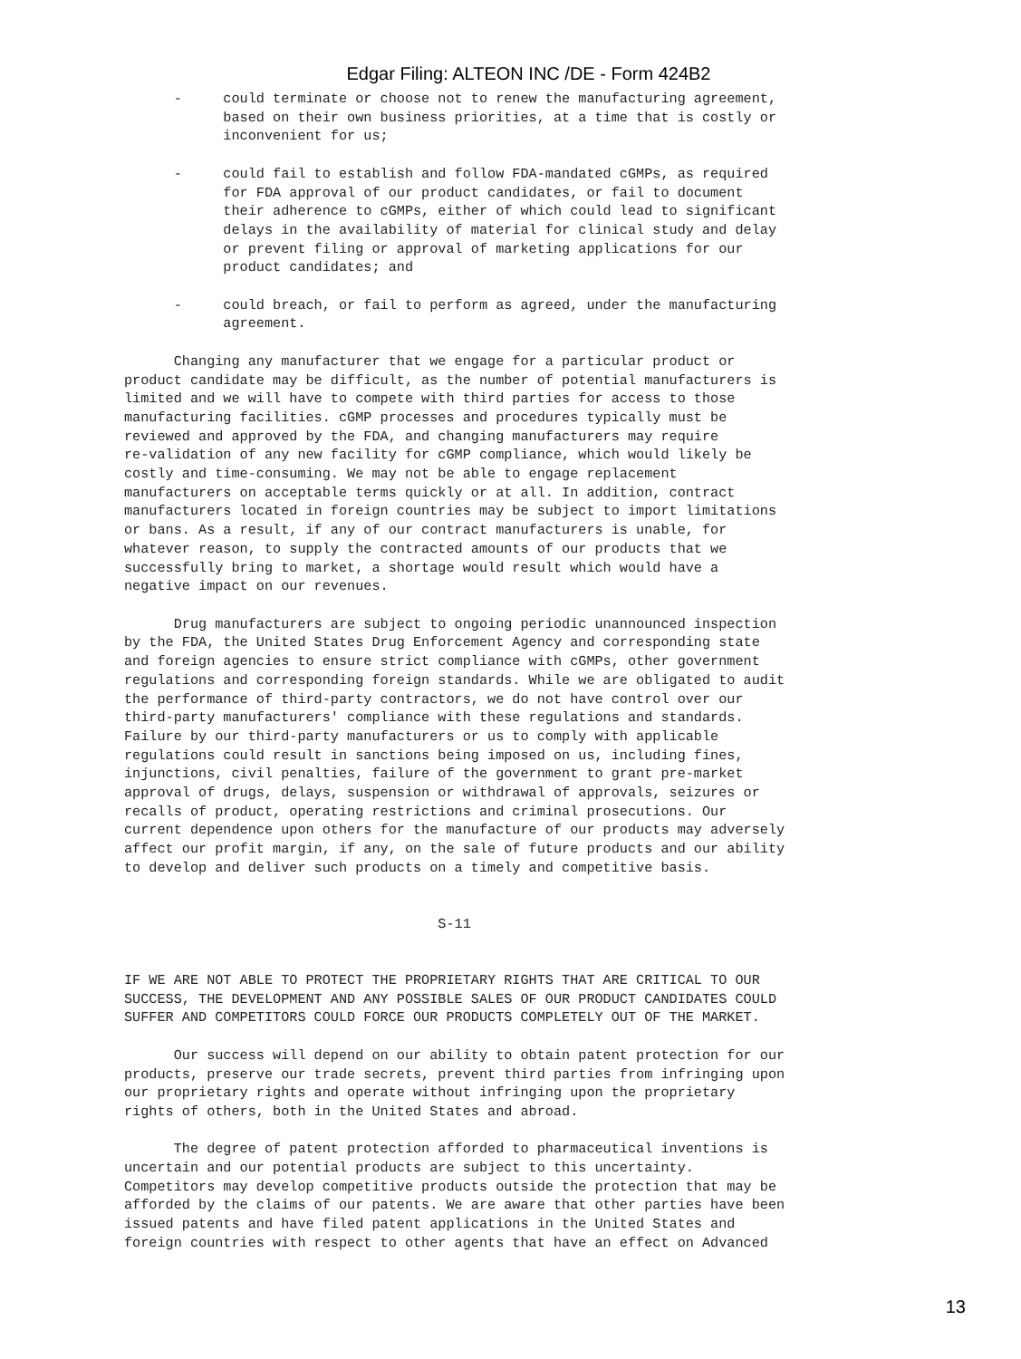Edgar Filing: ALTEON INC /DE - Form 424B2
      -     could terminate or choose not to renew the manufacturing agreement,
            based on their own business priorities, at a time that is costly or
            inconvenient for us;

      -     could fail to establish and follow FDA-mandated cGMPs, as required
            for FDA approval of our product candidates, or fail to document
            their adherence to cGMPs, either of which could lead to significant
            delays in the availability of material for clinical study and delay
            or prevent filing or approval of marketing applications for our
            product candidates; and

      -     could breach, or fail to perform as agreed, under the manufacturing
            agreement.

      Changing any manufacturer that we engage for a particular product or
product candidate may be difficult, as the number of potential manufacturers is
limited and we will have to compete with third parties for access to those
manufacturing facilities. cGMP processes and procedures typically must be
reviewed and approved by the FDA, and changing manufacturers may require
re-validation of any new facility for cGMP compliance, which would likely be
costly and time-consuming. We may not be able to engage replacement
manufacturers on acceptable terms quickly or at all. In addition, contract
manufacturers located in foreign countries may be subject to import limitations
or bans. As a result, if any of our contract manufacturers is unable, for
whatever reason, to supply the contracted amounts of our products that we
successfully bring to market, a shortage would result which would have a
negative impact on our revenues.

      Drug manufacturers are subject to ongoing periodic unannounced inspection
by the FDA, the United States Drug Enforcement Agency and corresponding state
and foreign agencies to ensure strict compliance with cGMPs, other government
regulations and corresponding foreign standards. While we are obligated to audit
the performance of third-party contractors, we do not have control over our
third-party manufacturers' compliance with these regulations and standards.
Failure by our third-party manufacturers or us to comply with applicable
regulations could result in sanctions being imposed on us, including fines,
injunctions, civil penalties, failure of the government to grant pre-market
approval of drugs, delays, suspension or withdrawal of approvals, seizures or
recalls of product, operating restrictions and criminal prosecutions. Our
current dependence upon others for the manufacture of our products may adversely
affect our profit margin, if any, on the sale of future products and our ability
to develop and deliver such products on a timely and competitive basis.


                                      S-11


IF WE ARE NOT ABLE TO PROTECT THE PROPRIETARY RIGHTS THAT ARE CRITICAL TO OUR
SUCCESS, THE DEVELOPMENT AND ANY POSSIBLE SALES OF OUR PRODUCT CANDIDATES COULD
SUFFER AND COMPETITORS COULD FORCE OUR PRODUCTS COMPLETELY OUT OF THE MARKET.

      Our success will depend on our ability to obtain patent protection for our
products, preserve our trade secrets, prevent third parties from infringing upon
our proprietary rights and operate without infringing upon the proprietary
rights of others, both in the United States and abroad.

      The degree of patent protection afforded to pharmaceutical inventions is
uncertain and our potential products are subject to this uncertainty.
Competitors may develop competitive products outside the protection that may be
afforded by the claims of our patents. We are aware that other parties have been
issued patents and have filed patent applications in the United States and
foreign countries with respect to other agents that have an effect on Advanced
13